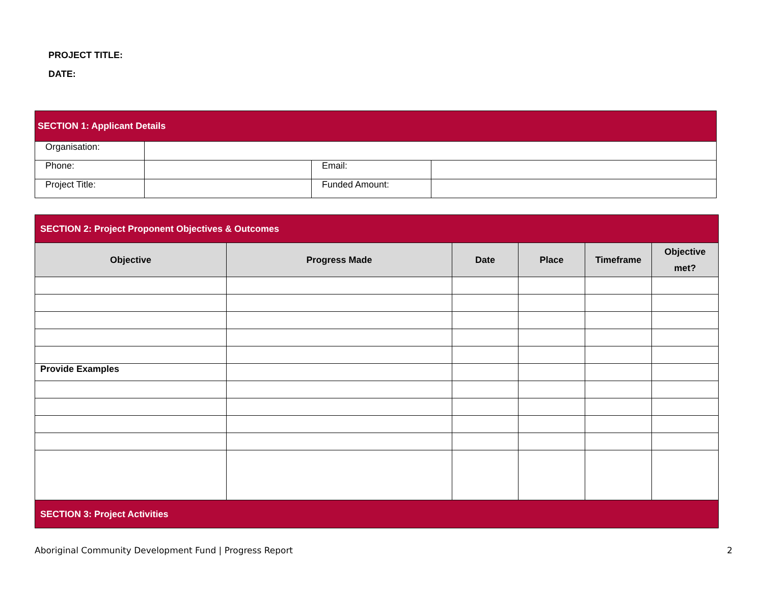PROJECT TITLE:
DATE:
| SECTION 1: Applicant Details | | | |
| Organisation: | | | |
| Phone: | | Email: | |
| Project Title: | | Funded Amount: | |
| SECTION 2: Project Proponent Objectives & Outcomes | | | | | |
| Objective | Progress Made | Date | Place | Timeframe | Objective met? |
| Provide Examples | | | | | |
| SECTION 3: Project Activities | | | | | |
Aboriginal Community Development Fund | Progress Report 2